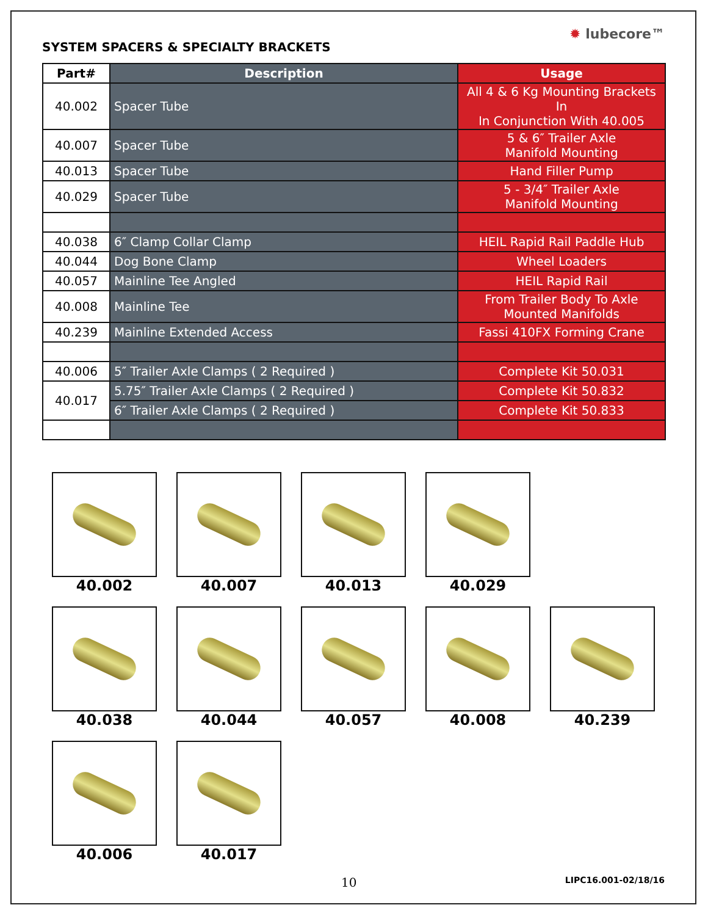SYSTEM SPACERS & SPECIALTY BRACKETS
✹ lubecore™
| Part# | Description | Usage |
| --- | --- | --- |
| 40.002 | Spacer Tube | All 4 & 6 Kg Mounting Brackets In In Conjunction With 40.005 |
| 40.007 | Spacer Tube | 5 & 6″ Trailer Axle Manifold Mounting |
| 40.013 | Spacer Tube | Hand Filler Pump |
| 40.029 | Spacer Tube | 5 - 3/4″ Trailer Axle Manifold Mounting |
| 40.038 | 6″ Clamp Collar Clamp | HEIL Rapid Rail Paddle Hub |
| 40.044 | Dog Bone Clamp | Wheel Loaders |
| 40.057 | Mainline Tee Angled | HEIL Rapid Rail |
| 40.008 | Mainline Tee | From Trailer Body To Axle Mounted Manifolds |
| 40.239 | Mainline Extended Access | Fassi 410FX Forming Crane |
| 40.006 | 5″ Trailer Axle Clamps ( 2 Required ) | Complete Kit 50.031 |
| 40.017 | 5.75″ Trailer Axle Clamps ( 2 Required ) | Complete Kit 50.832 |
| | 6″ Trailer Axle Clamps ( 2 Required ) | Complete Kit 50.833 |
40.002 40.007 40.013 40.029
40.038 40.044 40.057 40.008 40.239
40.006 40.017
10 LIPC16.001-02/18/16